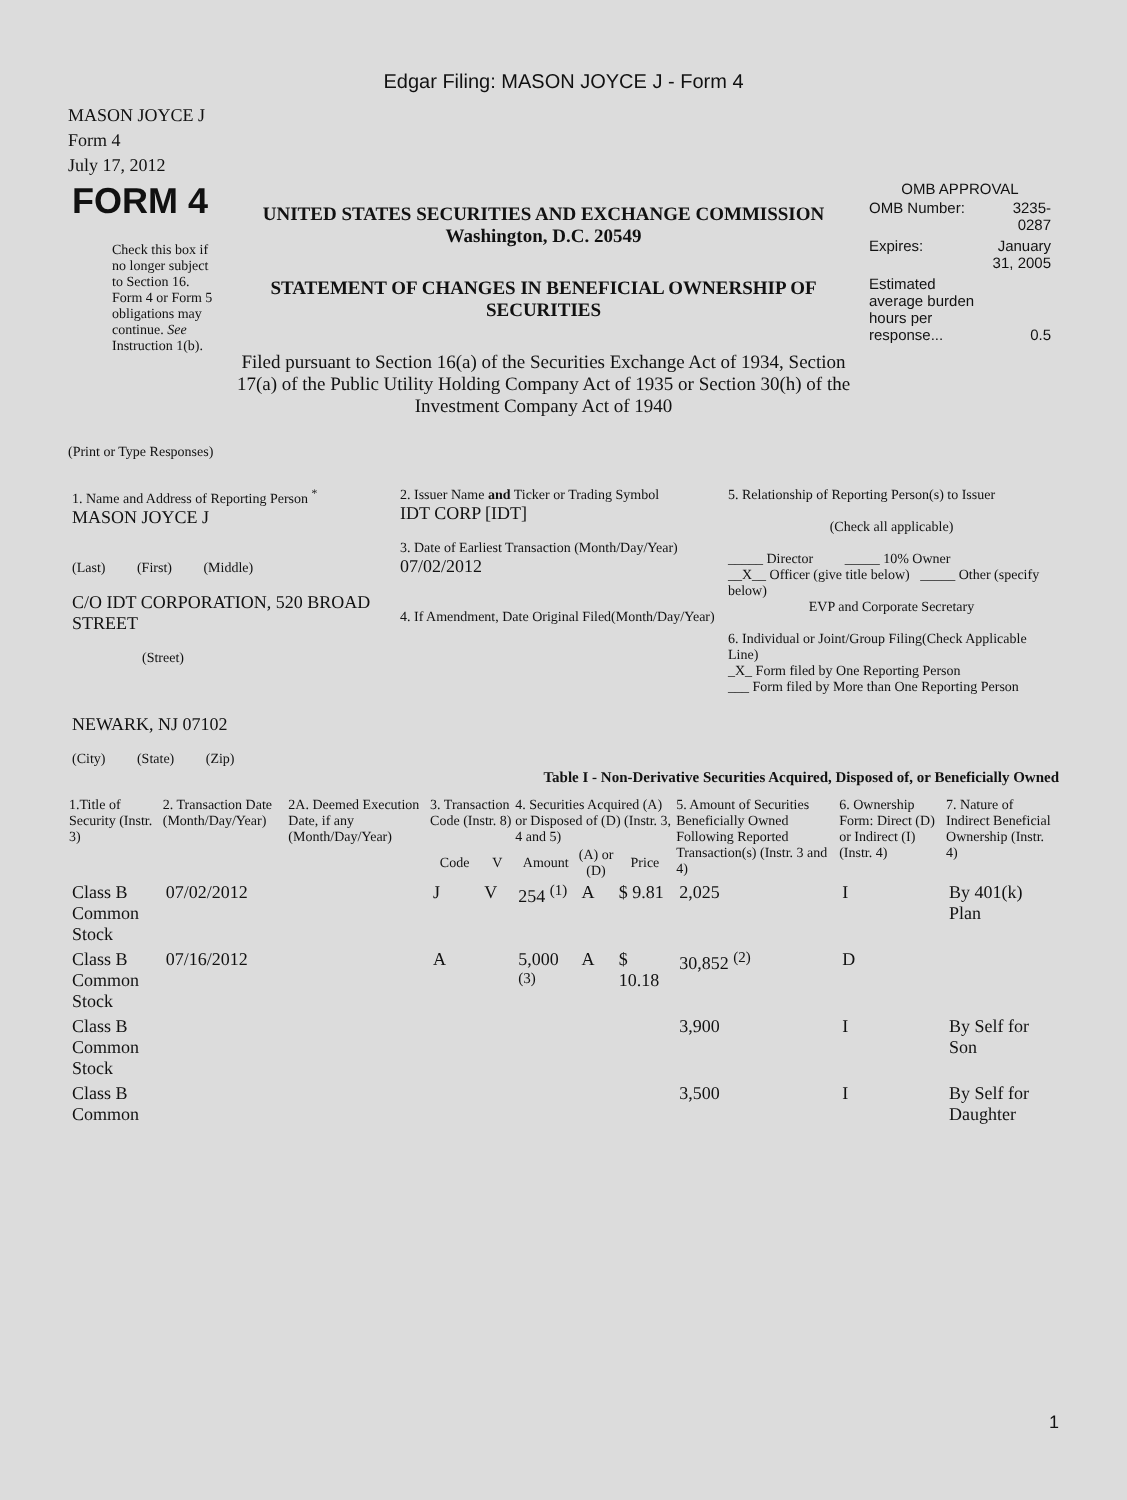Edgar Filing: MASON JOYCE J - Form 4
MASON JOYCE J
Form 4
July 17, 2012
| FORM 4 Check this box if no longer subject to Section 16. Form 4 or Form 5 obligations may continue. See Instruction 1(b). | UNITED STATES SECURITIES AND EXCHANGE COMMISSION Washington, D.C. 20549 STATEMENT OF CHANGES IN BENEFICIAL OWNERSHIP OF SECURITIES Filed pursuant to Section 16(a) of the Securities Exchange Act of 1934, Section 17(a) of the Public Utility Holding Company Act of 1935 or Section 30(h) of the Investment Company Act of 1940 | OMB APPROVAL / OMB Number: / 3235-0287 / / Expires: / January 31, 2005 / / Estimated average burden hours per response... / 0.5 / |
(Print or Type Responses)
| 1. Name and Address of Reporting Person <sup>*</sup> MASON JOYCE J (Last) (First) (Middle) C/O IDT CORPORATION, 520 BROAD STREET (Street) NEWARK, NJ 07102 (City) (State) (Zip) | 2. Issuer Name and Ticker or Trading Symbol IDT CORP [IDT] 3. Date of Earliest Transaction (Month/Day/Year) 07/02/2012 4. If Amendment, Date Original Filed(Month/Day/Year) | 5. Relationship of Reporting Person(s) to Issuer (Check all applicable) _____ Director _____ 10% Owner __X__ Officer (give title below) _____ Other (specify below) EVP and Corporate Secretary 6. Individual or Joint/Group Filing(Check Applicable Line) _X_ Form filed by One Reporting Person ___ Form filed by More than One Reporting Person |
Table I - Non-Derivative Securities Acquired, Disposed of, or Beneficially Owned
| 1.Title of Security (Instr. 3) | 2. Transaction Date (Month/Day/Year) | 2A. Deemed Execution Date, if any (Month/Day/Year) | 3. Transaction Code (Instr. 8) | | 4. Securities Acquired (A) or Disposed of (D) (Instr. 3, 4 and 5) | | | 5. Amount of Securities Beneficially Owned Following Reported Transaction(s) (Instr. 3 and 4) | 6. Ownership Form: Direct (D) or Indirect (I) (Instr. 4) | 7. Nature of Indirect Beneficial Ownership (Instr. 4) |
| --- | --- | --- | --- | --- | --- | --- | --- | --- | --- | --- |
| | | | Code | V | Amount | (A) or (D) | Price | | | |
| Class B Common Stock | 07/02/2012 | | J | V | 254 <sup>(1)</sup> | A | $ 9.81 | 2,025 | I | By 401(k) Plan |
| Class B Common Stock | 07/16/2012 | | A | | 5,000 <sup>(3)</sup> | A | $ 10.18 | 30,852 <sup>(2)</sup> | D | |
| Class B Common Stock | | | | | | | | 3,900 | I | By Self for Son |
| Class B Common | | | | | | | | 3,500 | I | By Self for Daughter |
1